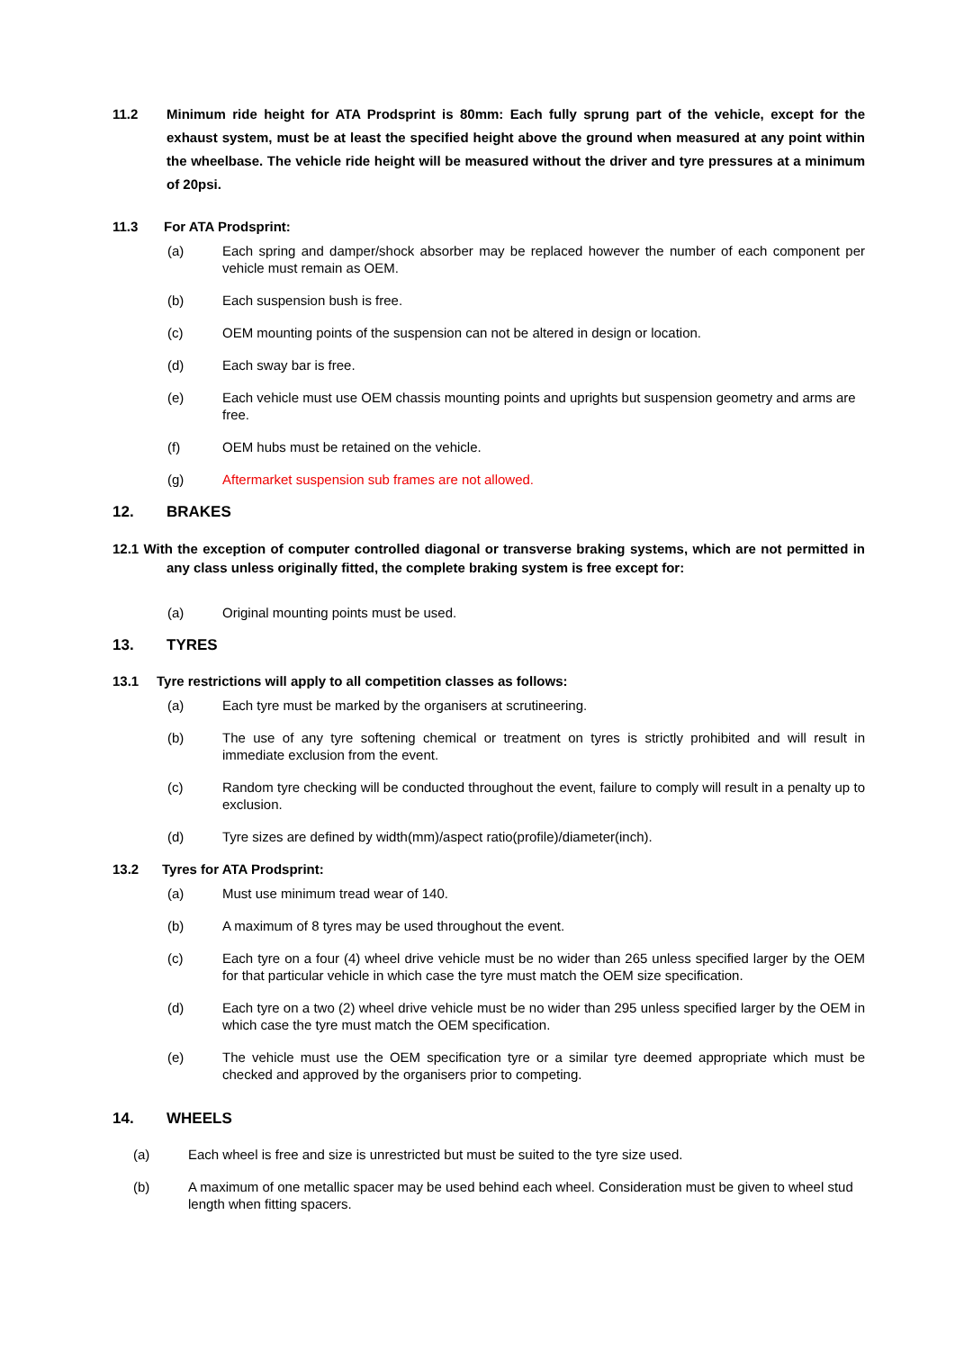11.2 Minimum ride height for ATA Prodsprint is 80mm: Each fully sprung part of the vehicle, except for the exhaust system, must be at least the specified height above the ground when measured at any point within the wheelbase. The vehicle ride height will be measured without the driver and tyre pressures at a minimum of 20psi.
11.3 For ATA Prodsprint:
(a) Each spring and damper/shock absorber may be replaced however the number of each component per vehicle must remain as OEM.
(b) Each suspension bush is free.
(c) OEM mounting points of the suspension can not be altered in design or location.
(d) Each sway bar is free.
(e) Each vehicle must use OEM chassis mounting points and uprights but suspension geometry and arms are free.
(f) OEM hubs must be retained on the vehicle.
(g) Aftermarket suspension sub frames are not allowed.
12. BRAKES
12.1 With the exception of computer controlled diagonal or transverse braking systems, which are not permitted in any class unless originally fitted, the complete braking system is free except for:
(a) Original mounting points must be used.
13. TYRES
13.1 Tyre restrictions will apply to all competition classes as follows:
(a) Each tyre must be marked by the organisers at scrutineering.
(b) The use of any tyre softening chemical or treatment on tyres is strictly prohibited and will result in immediate exclusion from the event.
(c) Random tyre checking will be conducted throughout the event, failure to comply will result in a penalty up to exclusion.
(d) Tyre sizes are defined by width(mm)/aspect ratio(profile)/diameter(inch).
13.2 Tyres for ATA Prodsprint:
(a) Must use minimum tread wear of 140.
(b) A maximum of 8 tyres may be used throughout the event.
(c) Each tyre on a four (4) wheel drive vehicle must be no wider than 265 unless specified larger by the OEM for that particular vehicle in which case the tyre must match the OEM size specification.
(d) Each tyre on a two (2) wheel drive vehicle must be no wider than 295 unless specified larger by the OEM in which case the tyre must match the OEM specification.
(e) The vehicle must use the OEM specification tyre or a similar tyre deemed appropriate which must be checked and approved by the organisers prior to competing.
14. WHEELS
(a) Each wheel is free and size is unrestricted but must be suited to the tyre size used.
(b) A maximum of one metallic spacer may be used behind each wheel. Consideration must be given to wheel stud length when fitting spacers.